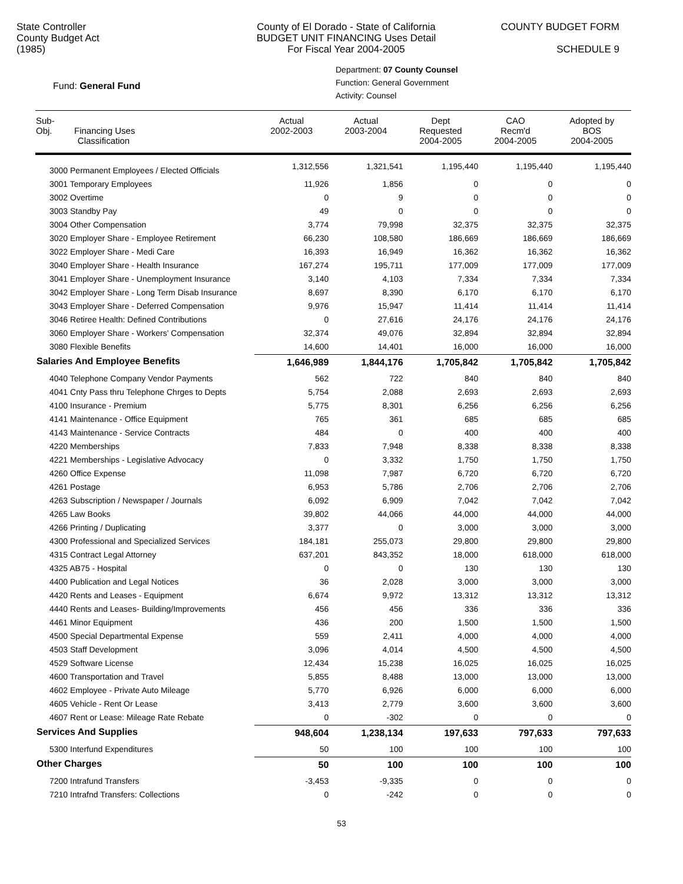State Controller
County Budget Act
(1985)
County of El Dorado - State of California
BUDGET UNIT FINANCING Uses Detail
For Fiscal Year 2004-2005
COUNTY BUDGET FORM
SCHEDULE 9
Fund: General Fund
Department: 07 County Counsel
Function: General Government
Activity: Counsel
| Sub- Obj. Financing Uses Classification | Actual 2002-2003 | Actual 2003-2004 | Dept Requested 2004-2005 | CAO Recm'd 2004-2005 | Adopted by BOS 2004-2005 |
| --- | --- | --- | --- | --- | --- |
| 3000 Permanent Employees / Elected Officials | 1,312,556 | 1,321,541 | 1,195,440 | 1,195,440 | 1,195,440 |
| 3001 Temporary Employees | 11,926 | 1,856 | 0 | 0 | 0 |
| 3002 Overtime | 0 | 9 | 0 | 0 | 0 |
| 3003 Standby Pay | 49 | 0 | 0 | 0 | 0 |
| 3004 Other Compensation | 3,774 | 79,998 | 32,375 | 32,375 | 32,375 |
| 3020 Employer Share - Employee Retirement | 66,230 | 108,580 | 186,669 | 186,669 | 186,669 |
| 3022 Employer Share - Medi Care | 16,393 | 16,949 | 16,362 | 16,362 | 16,362 |
| 3040 Employer Share - Health Insurance | 167,274 | 195,711 | 177,009 | 177,009 | 177,009 |
| 3041 Employer Share - Unemployment Insurance | 3,140 | 4,103 | 7,334 | 7,334 | 7,334 |
| 3042 Employer Share - Long Term Disab Insurance | 8,697 | 8,390 | 6,170 | 6,170 | 6,170 |
| 3043 Employer Share - Deferred Compensation | 9,976 | 15,947 | 11,414 | 11,414 | 11,414 |
| 3046 Retiree Health: Defined Contributions | 0 | 27,616 | 24,176 | 24,176 | 24,176 |
| 3060 Employer Share - Workers' Compensation | 32,374 | 49,076 | 32,894 | 32,894 | 32,894 |
| 3080 Flexible Benefits | 14,600 | 14,401 | 16,000 | 16,000 | 16,000 |
| Salaries And Employee Benefits | 1,646,989 | 1,844,176 | 1,705,842 | 1,705,842 | 1,705,842 |
| 4040 Telephone Company Vendor Payments | 562 | 722 | 840 | 840 | 840 |
| 4041 Cnty Pass thru Telephone Chrges to Depts | 5,754 | 2,088 | 2,693 | 2,693 | 2,693 |
| 4100 Insurance - Premium | 5,775 | 8,301 | 6,256 | 6,256 | 6,256 |
| 4141 Maintenance - Office Equipment | 765 | 361 | 685 | 685 | 685 |
| 4143 Maintenance - Service Contracts | 484 | 0 | 400 | 400 | 400 |
| 4220 Memberships | 7,833 | 7,948 | 8,338 | 8,338 | 8,338 |
| 4221 Memberships - Legislative Advocacy | 0 | 3,332 | 1,750 | 1,750 | 1,750 |
| 4260 Office Expense | 11,098 | 7,987 | 6,720 | 6,720 | 6,720 |
| 4261 Postage | 6,953 | 5,786 | 2,706 | 2,706 | 2,706 |
| 4263 Subscription / Newspaper / Journals | 6,092 | 6,909 | 7,042 | 7,042 | 7,042 |
| 4265 Law Books | 39,802 | 44,066 | 44,000 | 44,000 | 44,000 |
| 4266 Printing / Duplicating | 3,377 | 0 | 3,000 | 3,000 | 3,000 |
| 4300 Professional and Specialized Services | 184,181 | 255,073 | 29,800 | 29,800 | 29,800 |
| 4315 Contract Legal Attorney | 637,201 | 843,352 | 18,000 | 618,000 | 618,000 |
| 4325 AB75 - Hospital | 0 | 0 | 130 | 130 | 130 |
| 4400 Publication and Legal Notices | 36 | 2,028 | 3,000 | 3,000 | 3,000 |
| 4420 Rents and Leases - Equipment | 6,674 | 9,972 | 13,312 | 13,312 | 13,312 |
| 4440 Rents and Leases- Building/Improvements | 456 | 456 | 336 | 336 | 336 |
| 4461 Minor Equipment | 436 | 200 | 1,500 | 1,500 | 1,500 |
| 4500 Special Departmental Expense | 559 | 2,411 | 4,000 | 4,000 | 4,000 |
| 4503 Staff Development | 3,096 | 4,014 | 4,500 | 4,500 | 4,500 |
| 4529 Software License | 12,434 | 15,238 | 16,025 | 16,025 | 16,025 |
| 4600 Transportation and Travel | 5,855 | 8,488 | 13,000 | 13,000 | 13,000 |
| 4602 Employee - Private Auto Mileage | 5,770 | 6,926 | 6,000 | 6,000 | 6,000 |
| 4605 Vehicle - Rent Or Lease | 3,413 | 2,779 | 3,600 | 3,600 | 3,600 |
| 4607 Rent or Lease: Mileage Rate Rebate | 0 | -302 | 0 | 0 | 0 |
| Services And Supplies | 948,604 | 1,238,134 | 197,633 | 797,633 | 797,633 |
| 5300 Interfund Expenditures | 50 | 100 | 100 | 100 | 100 |
| Other Charges | 50 | 100 | 100 | 100 | 100 |
| 7200 Intrafund Transfers | -3,453 | -9,335 | 0 | 0 | 0 |
| 7210 Intrafnd Transfers: Collections | 0 | -242 | 0 | 0 | 0 |
53